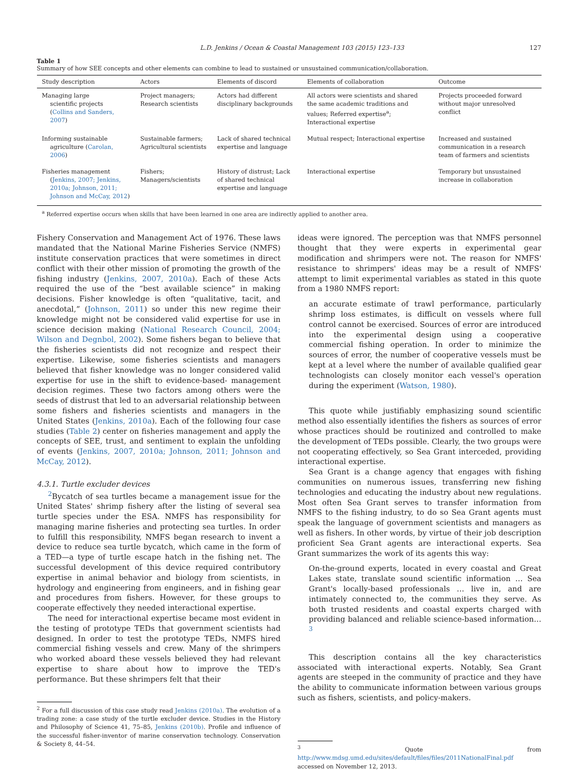L.D. Jenkins / Ocean & Coastal Management 103 (2015) 123–133 127
Table 1
Summary of how SEE concepts and other elements can combine to lead to sustained or unsustained communication/collaboration.
| Study description | Actors | Elements of discord | Elements of collaboration | Outcome |
| --- | --- | --- | --- | --- |
| Managing large scientific projects ( Collins and Sanders, 2007 ) | Project managers; Research scientists | Actors had different disciplinary backgrounds | All actors were scientists and shared the same academic traditions and values; Referred expertise<sup>a</sup>; Interactional expertise | Projects proceeded forward without major unresolved conflict |
| Informing sustainable agriculture ( Carolan, 2006 ) | Sustainable farmers; Agricultural scientists | Lack of shared technical expertise and language | Mutual respect; Interactional expertise | Increased and sustained communication in a research team of farmers and scientists |
| Fisheries management ( Jenkins, 2007; Jenkins, 2010a; Johnson, 2011; Johnson and McCay, 2012 ) | Fishers; Managers/scientists | History of distrust; Lack of shared technical expertise and language | Interactional expertise | Temporary but unsustained increase in collaboration |
<sup>a</sup> Referred expertise occurs when skills that have been learned in one area are indirectly applied to another area.
Fishery Conservation and Management Act of 1976. These laws mandated that the National Marine Fisheries Service (NMFS) institute conservation practices that were sometimes in direct conflict with their other mission of promoting the growth of the fishing industry (Jenkins, 2007, 2010a). Each of these Acts required the use of the “best available science” in making decisions. Fisher knowledge is often “qualitative, tacit, and anecdotal,” (Johnson, 2011) so under this new regime their knowledge might not be considered valid expertise for use in science decision making (National Research Council, 2004; Wilson and Degnbol, 2002). Some fishers began to believe that the fisheries scientists did not recognize and respect their expertise. Likewise, some fisheries scientists and managers believed that fisher knowledge was no longer considered valid expertise for use in the shift to evidence-based- management decision regimes. These two factors among others were the seeds of distrust that led to an adversarial relationship between some fishers and fisheries scientists and managers in the United States (Jenkins, 2010a). Each of the following four case studies (Table 2) center on fisheries management and apply the concepts of SEE, trust, and sentiment to explain the unfolding of events (Jenkins, 2007, 2010a; Johnson, 2011; Johnson and McCay, 2012).
4.3.1. Turtle excluder devices
<sup>2</sup> Bycatch of sea turtles became a management issue for the United States' shrimp fishery after the listing of several sea turtle species under the ESA. NMFS has responsibility for managing marine fisheries and protecting sea turtles. In order to fulfill this responsibility, NMFS began research to invent a device to reduce sea turtle bycatch, which came in the form of a TED—a type of turtle escape hatch in the fishing net. The successful development of this device required contributory expertise in animal behavior and biology from scientists, in hydrology and engineering from engineers, and in fishing gear and procedures from fishers. However, for these groups to cooperate effectively they needed interactional expertise.
The need for interactional expertise became most evident in the testing of prototype TEDs that government scientists had designed. In order to test the prototype TEDs, NMFS hired commercial fishing vessels and crew. Many of the shrimpers who worked aboard these vessels believed they had relevant expertise to share about how to improve the TED's performance. But these shrimpers felt that their
<sup>2</sup> For a full discussion of this case study read Jenkins (2010a). The evolution of a trading zone: a case study of the turtle excluder device. Studies in the History and Philosophy of Science 41, 75–85, Jenkins (2010b). Profile and influence of the successful fisher-inventor of marine conservation technology. Conservation & Society 8, 44–54.
ideas were ignored. The perception was that NMFS personnel thought that they were experts in experimental gear modification and shrimpers were not. The reason for NMFS' resistance to shrimpers' ideas may be a result of NMFS' attempt to limit experimental variables as stated in this quote from a 1980 NMFS report:
an accurate estimate of trawl performance, particularly shrimp loss estimates, is difficult on vessels where full control cannot be exercised. Sources of error are introduced into the experimental design using a cooperative commercial fishing operation. In order to minimize the sources of error, the number of cooperative vessels must be kept at a level where the number of available qualified gear technologists can closely monitor each vessel's operation during the experiment (Watson, 1980).
This quote while justifiably emphasizing sound scientific method also essentially identifies the fishers as sources of error whose practices should be routinized and controlled to make the development of TEDs possible. Clearly, the two groups were not cooperating effectively, so Sea Grant interceded, providing interactional expertise.
Sea Grant is a change agency that engages with fishing communities on numerous issues, transferring new fishing technologies and educating the industry about new regulations. Most often Sea Grant serves to transfer information from NMFS to the fishing industry, to do so Sea Grant agents must speak the language of government scientists and managers as well as fishers. In other words, by virtue of their job description proficient Sea Grant agents are interactional experts. Sea Grant summarizes the work of its agents this way:
On-the-ground experts, located in every coastal and Great Lakes state, translate sound scientific information … Sea Grant's locally-based professionals … live in, and are intimately connected to, the communities they serve. As both trusted residents and coastal experts charged with providing balanced and reliable science-based information…<sup>3</sup>
This description contains all the key characteristics associated with interactional experts. Notably, Sea Grant agents are steeped in the community of practice and they have the ability to communicate information between various groups such as fishers, scientists, and policy-makers.
<sup>3</sup> Quote from http://www.mdsg.umd.edu/sites/default/files/files/2011NationalFinal.pdf accessed on November 12, 2013.